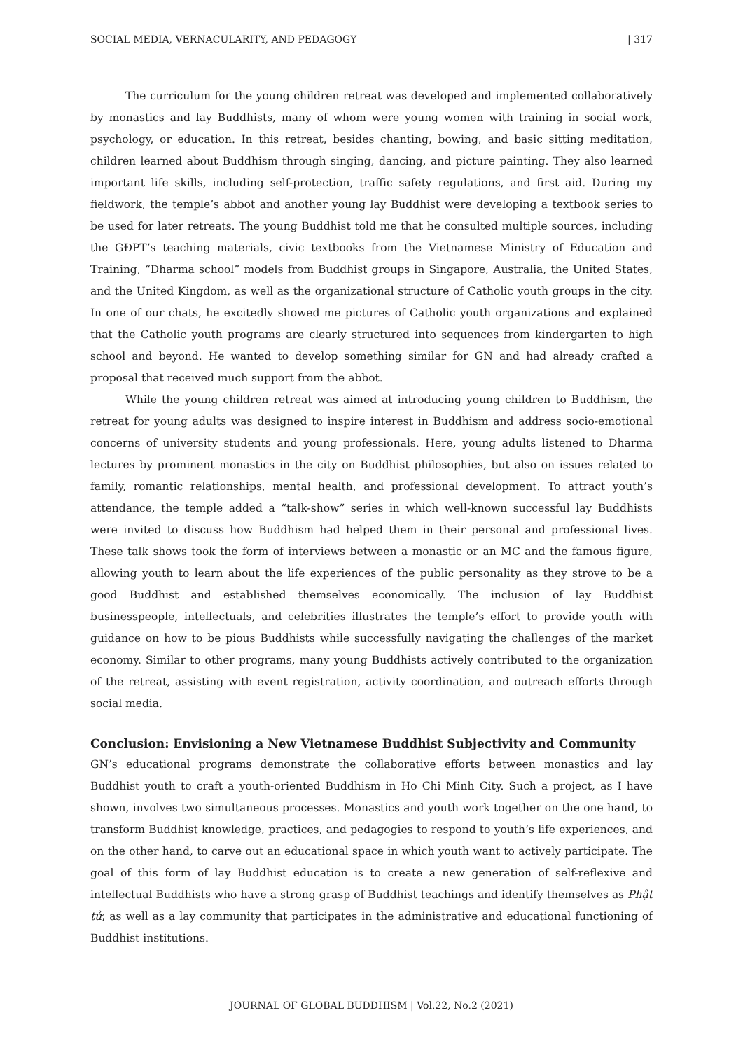SOCIAL MEDIA, VERNACULARITY, AND PEDAGOGY | 317
The curriculum for the young children retreat was developed and implemented collaboratively by monastics and lay Buddhists, many of whom were young women with training in social work, psychology, or education. In this retreat, besides chanting, bowing, and basic sitting meditation, children learned about Buddhism through singing, dancing, and picture painting. They also learned important life skills, including self-protection, traffic safety regulations, and first aid. During my fieldwork, the temple’s abbot and another young lay Buddhist were developing a textbook series to be used for later retreats. The young Buddhist told me that he consulted multiple sources, including the GĐPT’s teaching materials, civic textbooks from the Vietnamese Ministry of Education and Training, “Dharma school” models from Buddhist groups in Singapore, Australia, the United States, and the United Kingdom, as well as the organizational structure of Catholic youth groups in the city. In one of our chats, he excitedly showed me pictures of Catholic youth organizations and explained that the Catholic youth programs are clearly structured into sequences from kindergarten to high school and beyond. He wanted to develop something similar for GN and had already crafted a proposal that received much support from the abbot.
While the young children retreat was aimed at introducing young children to Buddhism, the retreat for young adults was designed to inspire interest in Buddhism and address socio-emotional concerns of university students and young professionals. Here, young adults listened to Dharma lectures by prominent monastics in the city on Buddhist philosophies, but also on issues related to family, romantic relationships, mental health, and professional development. To attract youth’s attendance, the temple added a “talk-show” series in which well-known successful lay Buddhists were invited to discuss how Buddhism had helped them in their personal and professional lives. These talk shows took the form of interviews between a monastic or an MC and the famous figure, allowing youth to learn about the life experiences of the public personality as they strove to be a good Buddhist and established themselves economically. The inclusion of lay Buddhist businesspeople, intellectuals, and celebrities illustrates the temple’s effort to provide youth with guidance on how to be pious Buddhists while successfully navigating the challenges of the market economy. Similar to other programs, many young Buddhists actively contributed to the organization of the retreat, assisting with event registration, activity coordination, and outreach efforts through social media.
Conclusion: Envisioning a New Vietnamese Buddhist Subjectivity and Community
GN’s educational programs demonstrate the collaborative efforts between monastics and lay Buddhist youth to craft a youth-oriented Buddhism in Ho Chi Minh City. Such a project, as I have shown, involves two simultaneous processes. Monastics and youth work together on the one hand, to transform Buddhist knowledge, practices, and pedagogies to respond to youth’s life experiences, and on the other hand, to carve out an educational space in which youth want to actively participate. The goal of this form of lay Buddhist education is to create a new generation of self-reflexive and intellectual Buddhists who have a strong grasp of Buddhist teachings and identify themselves as Phật tử, as well as a lay community that participates in the administrative and educational functioning of Buddhist institutions.
JOURNAL OF GLOBAL BUDDHISM | Vol.22, No.2 (2021)